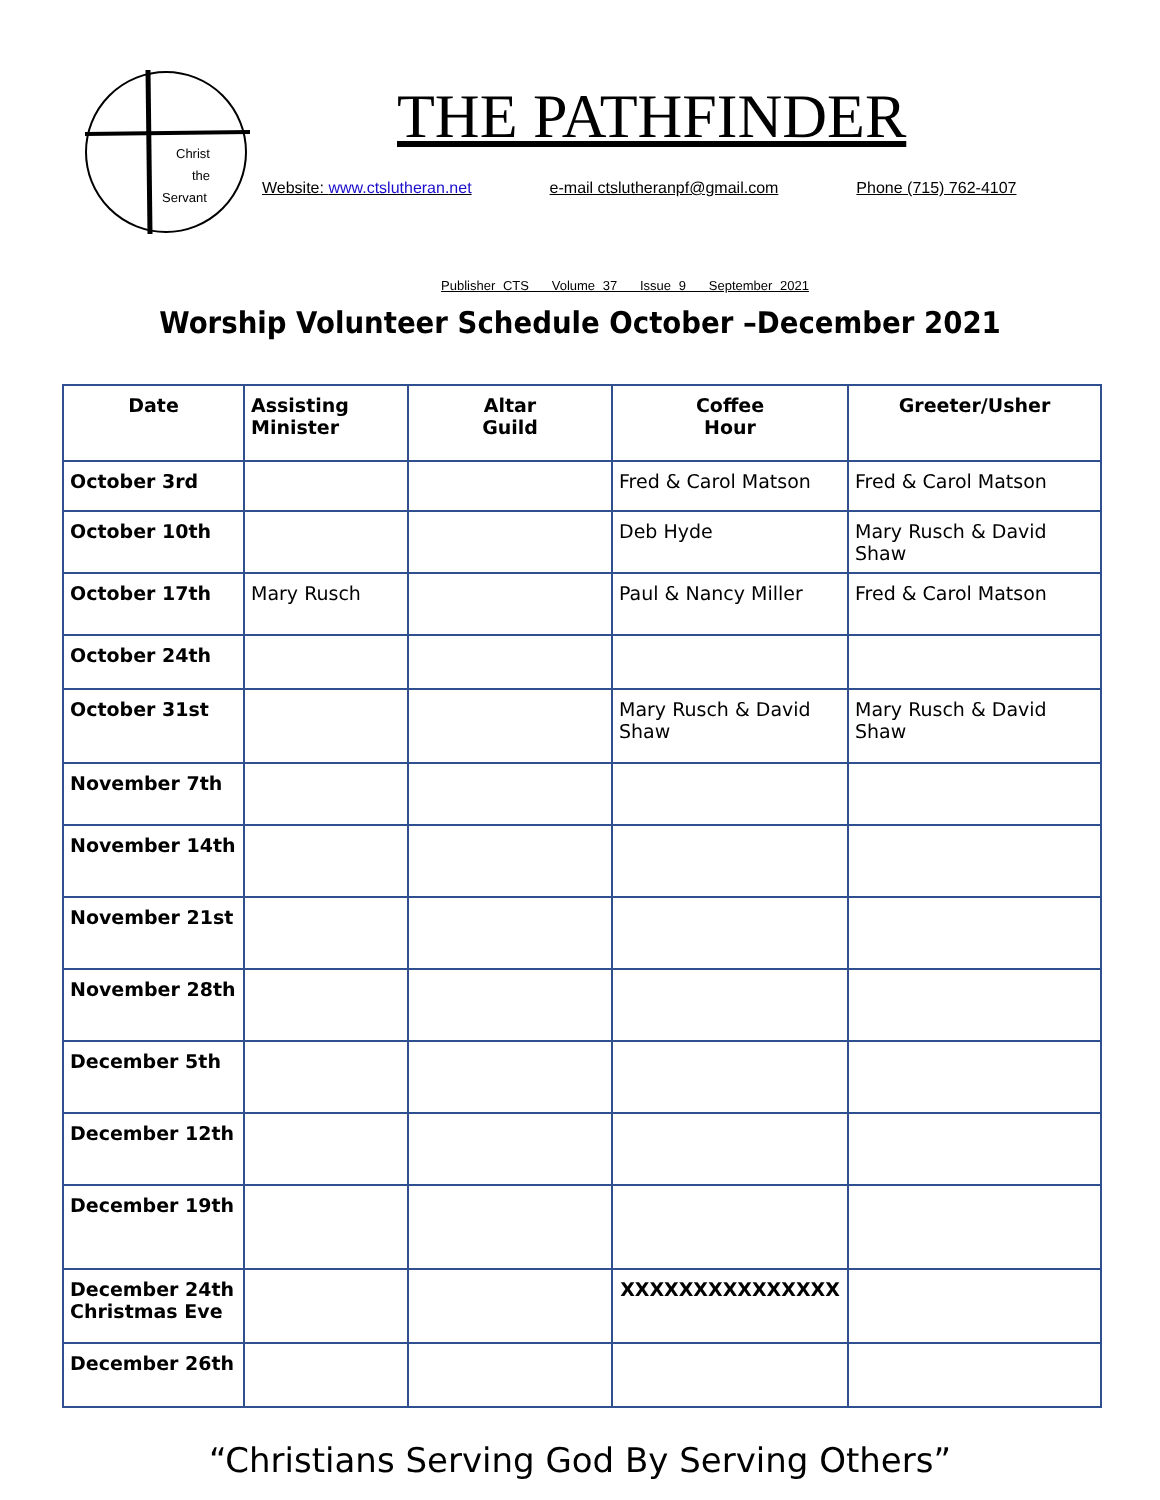Christ
the
Servant
THE PATHFINDER
Website: www.ctslutheran.net e-mail ctslutheranpf@gmail.com Phone (715) 762-4107
Publisher CTS Volume 37 Issue 9 September 2021
Worship Volunteer Schedule October –December 2021
| Date | Assisting Minister | Altar Guild | Coffee Hour | Greeter/Usher |
| --- | --- | --- | --- | --- |
| October 3rd | | | Fred & Carol Matson | Fred & Carol Matson |
| October 10th | | | Deb Hyde | Mary Rusch & David Shaw |
| October 17th | Mary Rusch | | Paul & Nancy Miller | Fred & Carol Matson |
| October 24th | | | | |
| October 31st | | | Mary Rusch & David Shaw | Mary Rusch & David Shaw |
| November 7th | | | | |
| November 14th | | | | |
| November 21st | | | | |
| November 28th | | | | |
| December 5th | | | | |
| December 12th | | | | |
| December 19th | | | | |
| December 24th Christmas Eve | | | XXXXXXXXXXXXXXX | |
| December 26th | | | | |
“Christians Serving God By Serving Others”